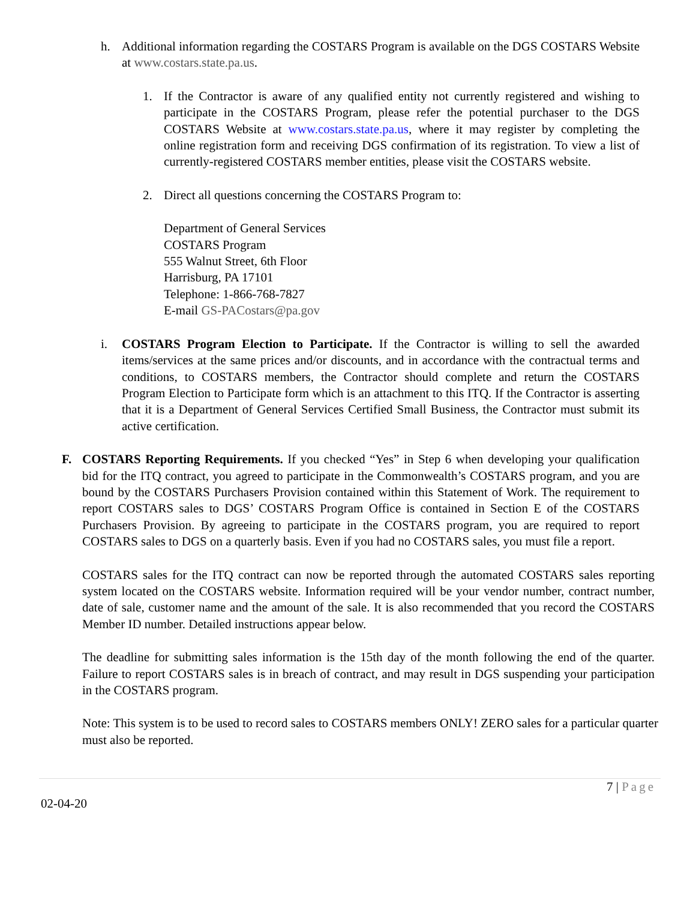h. Additional information regarding the COSTARS Program is available on the DGS COSTARS Website at www.costars.state.pa.us.
1. If the Contractor is aware of any qualified entity not currently registered and wishing to participate in the COSTARS Program, please refer the potential purchaser to the DGS COSTARS Website at www.costars.state.pa.us, where it may register by completing the online registration form and receiving DGS confirmation of its registration. To view a list of currently-registered COSTARS member entities, please visit the COSTARS website.
2. Direct all questions concerning the COSTARS Program to:
Department of General Services
COSTARS Program
555 Walnut Street, 6th Floor
Harrisburg, PA 17101
Telephone: 1-866-768-7827
E-mail GS-PACostars@pa.gov
i. COSTARS Program Election to Participate. If the Contractor is willing to sell the awarded items/services at the same prices and/or discounts, and in accordance with the contractual terms and conditions, to COSTARS members, the Contractor should complete and return the COSTARS Program Election to Participate form which is an attachment to this ITQ. If the Contractor is asserting that it is a Department of General Services Certified Small Business, the Contractor must submit its active certification.
F. COSTARS Reporting Requirements. If you checked “Yes” in Step 6 when developing your qualification bid for the ITQ contract, you agreed to participate in the Commonwealth’s COSTARS program, and you are bound by the COSTARS Purchasers Provision contained within this Statement of Work. The requirement to report COSTARS sales to DGS’ COSTARS Program Office is contained in Section E of the COSTARS Purchasers Provision. By agreeing to participate in the COSTARS program, you are required to report COSTARS sales to DGS on a quarterly basis. Even if you had no COSTARS sales, you must file a report.
COSTARS sales for the ITQ contract can now be reported through the automated COSTARS sales reporting system located on the COSTARS website. Information required will be your vendor number, contract number, date of sale, customer name and the amount of the sale. It is also recommended that you record the COSTARS Member ID number. Detailed instructions appear below.
The deadline for submitting sales information is the 15th day of the month following the end of the quarter. Failure to report COSTARS sales is in breach of contract, and may result in DGS suspending your participation in the COSTARS program.
Note: This system is to be used to record sales to COSTARS members ONLY! ZERO sales for a particular quarter must also be reported.
7 | Page
02-04-20